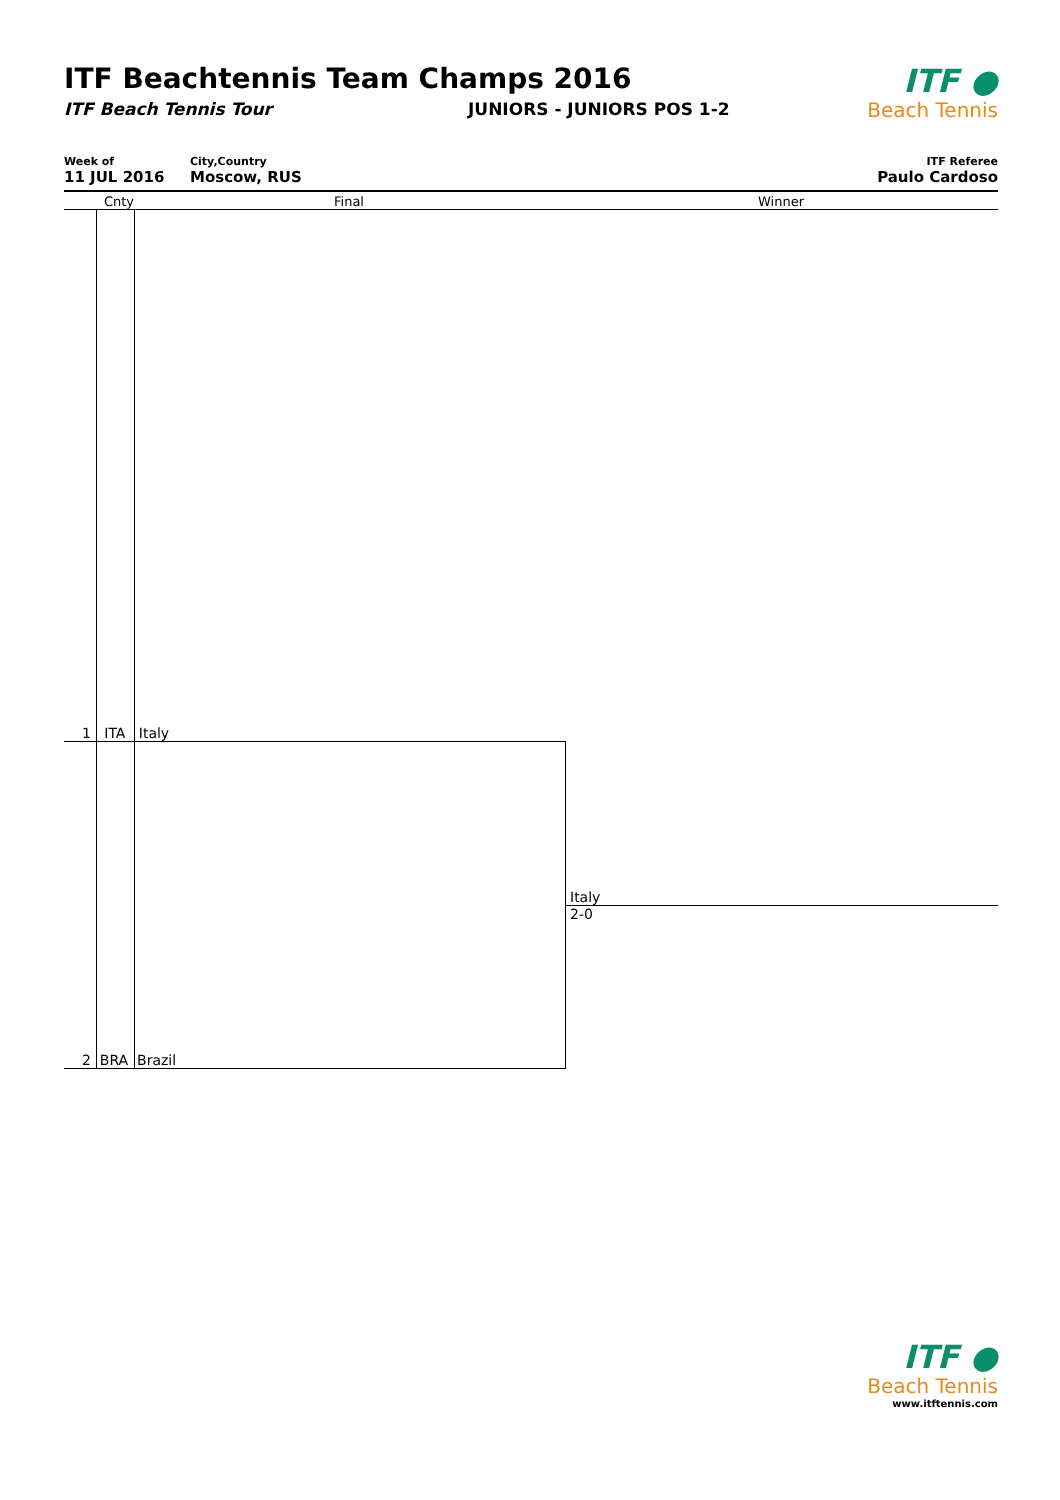ITF Beachtennis Team Champs 2016
ITF Beach Tennis Tour JUNIORS - JUNIORS POS 1-2
ITF ●
Beach Tennis
Week of
11 JUL 2016
City,Country
Moscow, RUS
ITF Referee
Paulo Cardoso
Cnty Final Winner
1 ITA Italy
2 BRA Brazil
Italy
2-0
ITF ●
Beach Tennis
www.itftennis.com